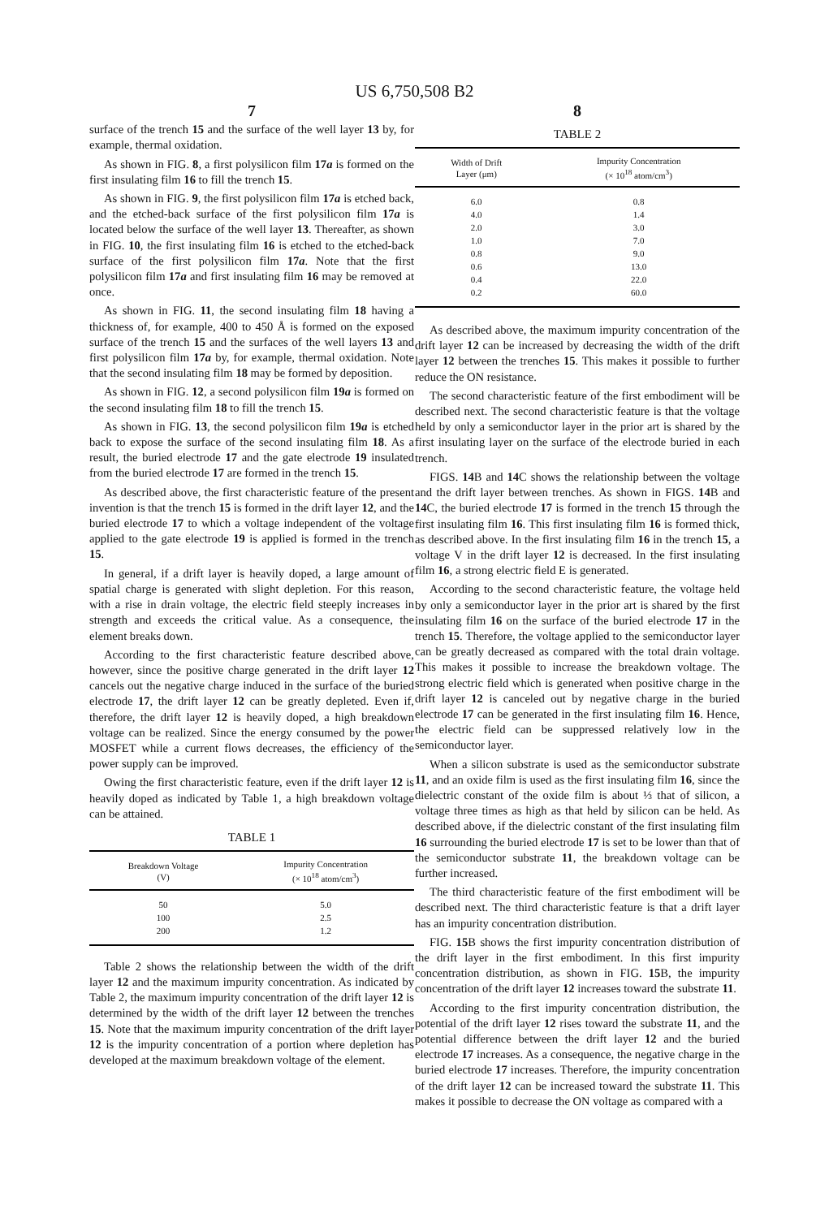US 6,750,508 B2
7
surface of the trench 15 and the surface of the well layer 13 by, for example, thermal oxidation.
As shown in FIG. 8, a first polysilicon film 17a is formed on the first insulating film 16 to fill the trench 15.
As shown in FIG. 9, the first polysilicon film 17a is etched back, and the etched-back surface of the first polysilicon film 17a is located below the surface of the well layer 13. Thereafter, as shown in FIG. 10, the first insulating film 16 is etched to the etched-back surface of the first polysilicon film 17a. Note that the first polysilicon film 17a and first insulating film 16 may be removed at once.
As shown in FIG. 11, the second insulating film 18 having a thickness of, for example, 400 to 450 Å is formed on the exposed surface of the trench 15 and the surfaces of the well layers 13 and first polysilicon film 17a by, for example, thermal oxidation. Note that the second insulating film 18 may be formed by deposition.
As shown in FIG. 12, a second polysilicon film 19a is formed on the second insulating film 18 to fill the trench 15.
As shown in FIG. 13, the second polysilicon film 19a is etched back to expose the surface of the second insulating film 18. As a result, the buried electrode 17 and the gate electrode 19 insulated from the buried electrode 17 are formed in the trench 15.
As described above, the first characteristic feature of the present invention is that the trench 15 is formed in the drift layer 12, and the buried electrode 17 to which a voltage independent of the voltage applied to the gate electrode 19 is applied is formed in the trench 15.
In general, if a drift layer is heavily doped, a large amount of spatial charge is generated with slight depletion. For this reason, with a rise in drain voltage, the electric field steeply increases in strength and exceeds the critical value. As a consequence, the element breaks down.
According to the first characteristic feature described above, however, since the positive charge generated in the drift layer 12 cancels out the negative charge induced in the surface of the buried electrode 17, the drift layer 12 can be greatly depleted. Even if, therefore, the drift layer 12 is heavily doped, a high breakdown voltage can be realized. Since the energy consumed by the power MOSFET while a current flows decreases, the efficiency of the power supply can be improved.
Owing the first characteristic feature, even if the drift layer 12 is heavily doped as indicated by Table 1, a high breakdown voltage can be attained.
TABLE 1
| Breakdown Voltage (V) | Impurity Concentration (× 10<sup>18</sup> atom/cm<sup>3</sup>) |
| --- | --- |
| 50 | 5.0 |
| 100 | 2.5 |
| 200 | 1.2 |
Table 2 shows the relationship between the width of the drift layer 12 and the maximum impurity concentration. As indicated by Table 2, the maximum impurity concentration of the drift layer 12 is determined by the width of the drift layer 12 between the trenches 15. Note that the maximum impurity concentration of the drift layer 12 is the impurity concentration of a portion where depletion has developed at the maximum breakdown voltage of the element.
8
TABLE 2
| Width of Drift Layer (μm) | Impurity Concentration (× 10<sup>18</sup> atom/cm<sup>3</sup>) |
| --- | --- |
| 6.0 | 0.8 |
| 4.0 | 1.4 |
| 2.0 | 3.0 |
| 1.0 | 7.0 |
| 0.8 | 9.0 |
| 0.6 | 13.0 |
| 0.4 | 22.0 |
| 0.2 | 60.0 |
As described above, the maximum impurity concentration of the drift layer 12 can be increased by decreasing the width of the drift layer 12 between the trenches 15. This makes it possible to further reduce the ON resistance.
The second characteristic feature of the first embodiment will be described next. The second characteristic feature is that the voltage held by only a semiconductor layer in the prior art is shared by the first insulating layer on the surface of the electrode buried in each trench.
FIGS. 14 B and 14 C shows the relationship between the voltage and the drift layer between trenches. As shown in FIGS. 14 B and 14 C, the buried electrode 17 is formed in the trench 15 through the first insulating film 16. This first insulating film 16 is formed thick, as described above. In the first insulating film 16 in the trench 15, a voltage V in the drift layer 12 is decreased. In the first insulating film 16, a strong electric field E is generated.
According to the second characteristic feature, the voltage held by only a semiconductor layer in the prior art is shared by the first insulating film 16 on the surface of the buried electrode 17 in the trench 15. Therefore, the voltage applied to the semiconductor layer can be greatly decreased as compared with the total drain voltage. This makes it possible to increase the breakdown voltage. The strong electric field which is generated when positive charge in the drift layer 12 is canceled out by negative charge in the buried electrode 17 can be generated in the first insulating film 16. Hence, the electric field can be suppressed relatively low in the semiconductor layer.
When a silicon substrate is used as the semiconductor substrate 11, and an oxide film is used as the first insulating film 16, since the dielectric constant of the oxide film is about ⅓ that of silicon, a voltage three times as high as that held by silicon can be held. As described above, if the dielectric constant of the first insulating film 16 surrounding the buried electrode 17 is set to be lower than that of the semiconductor substrate 11, the breakdown voltage can be further increased.
The third characteristic feature of the first embodiment will be described next. The third characteristic feature is that a drift layer has an impurity concentration distribution.
FIG. 15 B shows the first impurity concentration distribution of the drift layer in the first embodiment. In this first impurity concentration distribution, as shown in FIG. 15 B, the impurity concentration of the drift layer 12 increases toward the substrate 11.
According to the first impurity concentration distribution, the potential of the drift layer 12 rises toward the substrate 11, and the potential difference between the drift layer 12 and the buried electrode 17 increases. As a consequence, the negative charge in the buried electrode 17 increases. Therefore, the impurity concentration of the drift layer 12 can be increased toward the substrate 11. This makes it possible to decrease the ON voltage as compared with a